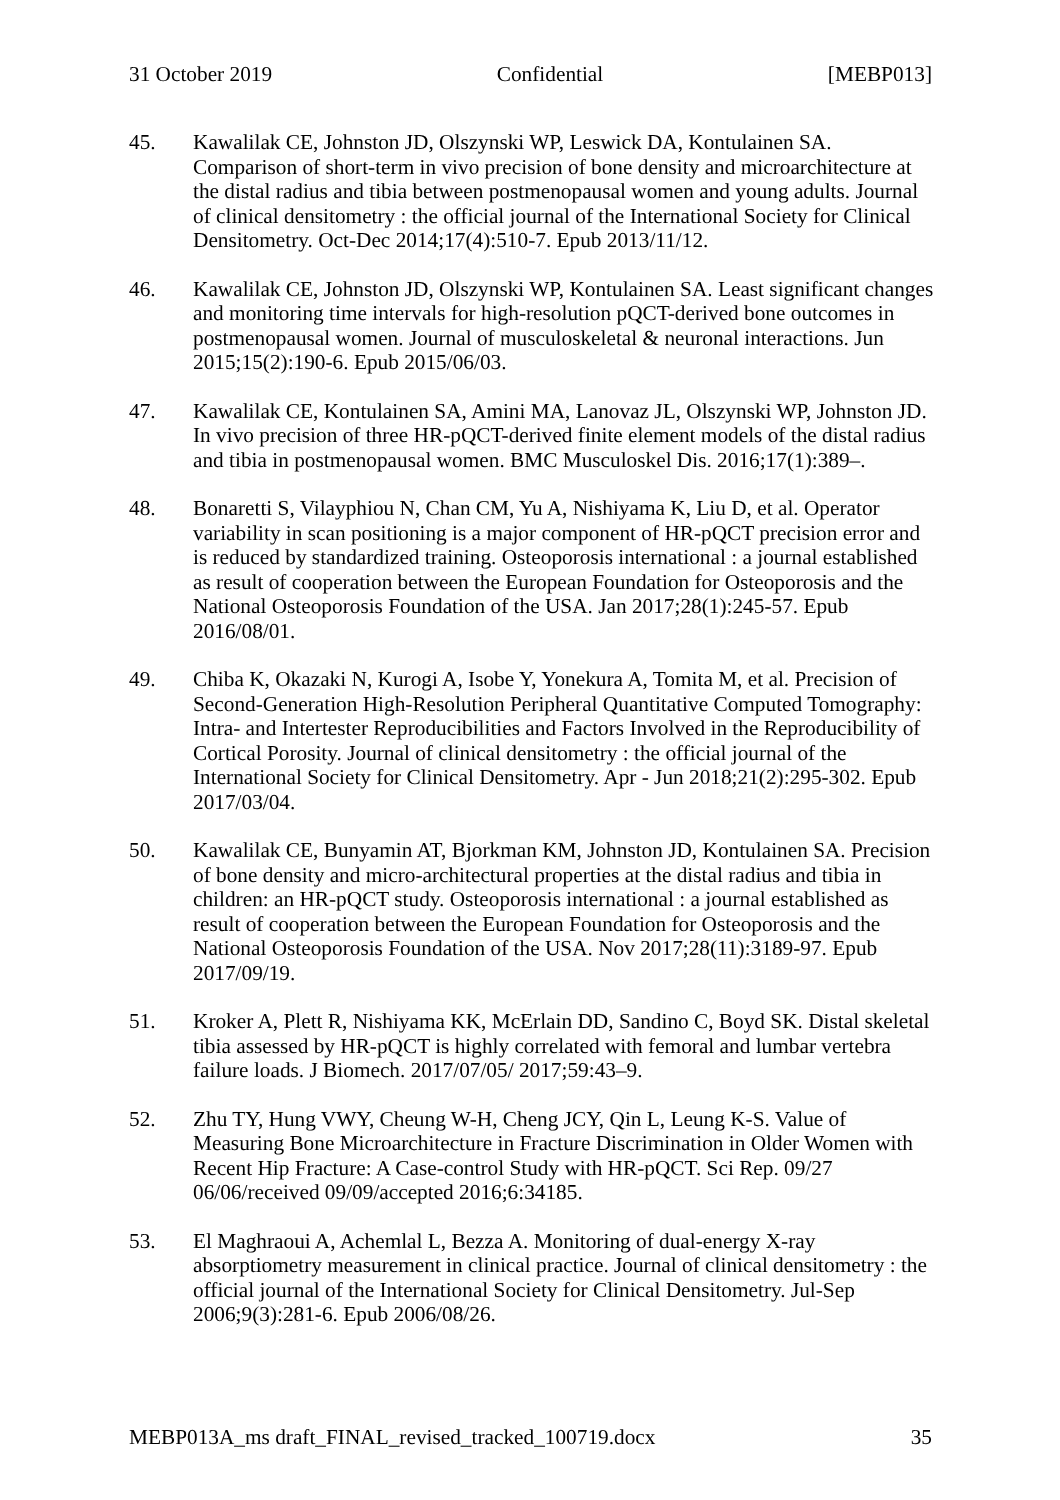31 October 2019 Confidential [MEBP013]
45. Kawalilak CE, Johnston JD, Olszynski WP, Leswick DA, Kontulainen SA. Comparison of short-term in vivo precision of bone density and microarchitecture at the distal radius and tibia between postmenopausal women and young adults. Journal of clinical densitometry : the official journal of the International Society for Clinical Densitometry. Oct-Dec 2014;17(4):510-7. Epub 2013/11/12.
46. Kawalilak CE, Johnston JD, Olszynski WP, Kontulainen SA. Least significant changes and monitoring time intervals for high-resolution pQCT-derived bone outcomes in postmenopausal women. Journal of musculoskeletal & neuronal interactions. Jun 2015;15(2):190-6. Epub 2015/06/03.
47. Kawalilak CE, Kontulainen SA, Amini MA, Lanovaz JL, Olszynski WP, Johnston JD. In vivo precision of three HR-pQCT-derived finite element models of the distal radius and tibia in postmenopausal women. BMC Musculoskel Dis. 2016;17(1):389–.
48. Bonaretti S, Vilayphiou N, Chan CM, Yu A, Nishiyama K, Liu D, et al. Operator variability in scan positioning is a major component of HR-pQCT precision error and is reduced by standardized training. Osteoporosis international : a journal established as result of cooperation between the European Foundation for Osteoporosis and the National Osteoporosis Foundation of the USA. Jan 2017;28(1):245-57. Epub 2016/08/01.
49. Chiba K, Okazaki N, Kurogi A, Isobe Y, Yonekura A, Tomita M, et al. Precision of Second-Generation High-Resolution Peripheral Quantitative Computed Tomography: Intra- and Intertester Reproducibilities and Factors Involved in the Reproducibility of Cortical Porosity. Journal of clinical densitometry : the official journal of the International Society for Clinical Densitometry. Apr - Jun 2018;21(2):295-302. Epub 2017/03/04.
50. Kawalilak CE, Bunyamin AT, Bjorkman KM, Johnston JD, Kontulainen SA. Precision of bone density and micro-architectural properties at the distal radius and tibia in children: an HR-pQCT study. Osteoporosis international : a journal established as result of cooperation between the European Foundation for Osteoporosis and the National Osteoporosis Foundation of the USA. Nov 2017;28(11):3189-97. Epub 2017/09/19.
51. Kroker A, Plett R, Nishiyama KK, McErlain DD, Sandino C, Boyd SK. Distal skeletal tibia assessed by HR-pQCT is highly correlated with femoral and lumbar vertebra failure loads. J Biomech. 2017/07/05/ 2017;59:43–9.
52. Zhu TY, Hung VWY, Cheung W-H, Cheng JCY, Qin L, Leung K-S. Value of Measuring Bone Microarchitecture in Fracture Discrimination in Older Women with Recent Hip Fracture: A Case-control Study with HR-pQCT. Sci Rep. 09/27 06/06/received 09/09/accepted 2016;6:34185.
53. El Maghraoui A, Achemlal L, Bezza A. Monitoring of dual-energy X-ray absorptiometry measurement in clinical practice. Journal of clinical densitometry : the official journal of the International Society for Clinical Densitometry. Jul-Sep 2006;9(3):281-6. Epub 2006/08/26.
MEBP013A_ms draft_FINAL_revised_tracked_100719.docx 35